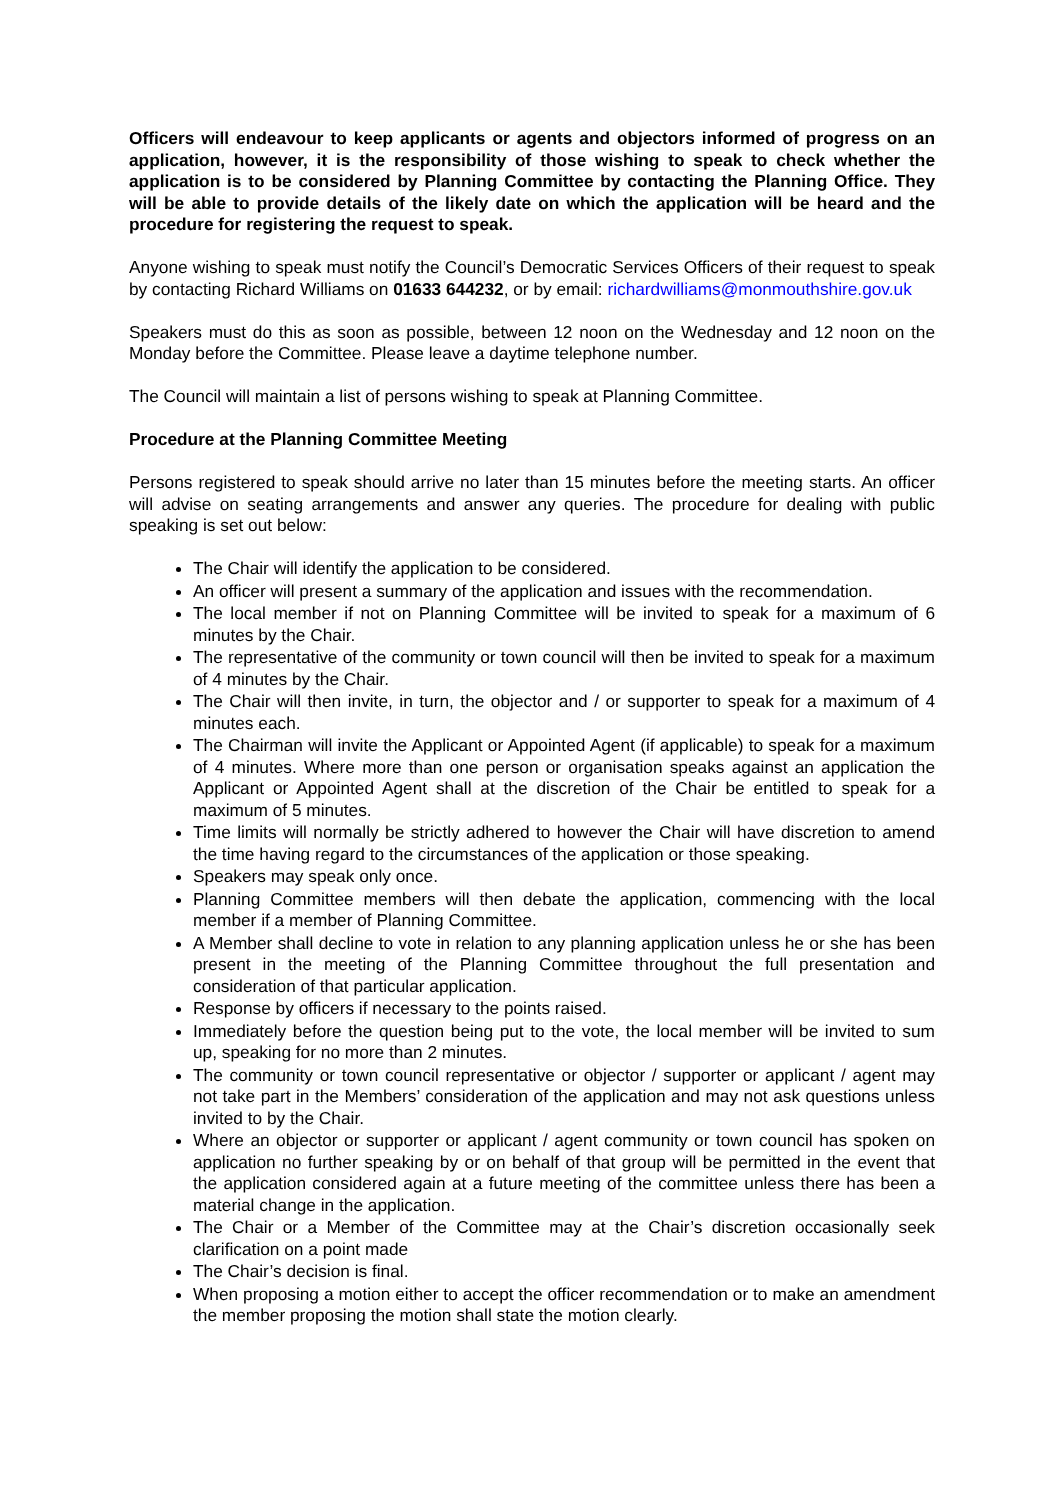Officers will endeavour to keep applicants or agents and objectors informed of progress on an application, however, it is the responsibility of those wishing to speak to check whether the application is to be considered by Planning Committee by contacting the Planning Office. They will be able to provide details of the likely date on which the application will be heard and the procedure for registering the request to speak.
Anyone wishing to speak must notify the Council’s Democratic Services Officers of their request to speak by contacting Richard Williams on 01633 644232, or by email: richardwilliams@monmouthshire.gov.uk
Speakers must do this as soon as possible, between 12 noon on the Wednesday and 12 noon on the Monday before the Committee. Please leave a daytime telephone number.
The Council will maintain a list of persons wishing to speak at Planning Committee.
Procedure at the Planning Committee Meeting
Persons registered to speak should arrive no later than 15 minutes before the meeting starts. An officer will advise on seating arrangements and answer any queries. The procedure for dealing with public speaking is set out below:
The Chair will identify the application to be considered.
An officer will present a summary of the application and issues with the recommendation.
The local member if not on Planning Committee will be invited to speak for a maximum of 6 minutes by the Chair.
The representative of the community or town council will then be invited to speak for a maximum of 4 minutes by the Chair.
The Chair will then invite, in turn, the objector and / or supporter to speak for a maximum of 4 minutes each.
The Chairman will invite the Applicant or Appointed Agent (if applicable) to speak for a maximum of 4 minutes. Where more than one person or organisation speaks against an application the Applicant or Appointed Agent shall at the discretion of the Chair be entitled to speak for a maximum of 5 minutes.
Time limits will normally be strictly adhered to however the Chair will have discretion to amend the time having regard to the circumstances of the application or those speaking.
Speakers may speak only once.
Planning Committee members will then debate the application, commencing with the local member if a member of Planning Committee.
A Member shall decline to vote in relation to any planning application unless he or she has been present in the meeting of the Planning Committee throughout the full presentation and consideration of that particular application.
Response by officers if necessary to the points raised.
Immediately before the question being put to the vote, the local member will be invited to sum up, speaking for no more than 2 minutes.
The community or town council representative or objector / supporter or applicant / agent may not take part in the Members’ consideration of the application and may not ask questions unless invited to by the Chair.
Where an objector or supporter or applicant / agent community or town council has spoken on application no further speaking by or on behalf of that group will be permitted in the event that the application considered again at a future meeting of the committee unless there has been a material change in the application.
The Chair or a Member of the Committee may at the Chair’s discretion occasionally seek clarification on a point made
The Chair’s decision is final.
When proposing a motion either to accept the officer recommendation or to make an amendment the member proposing the motion shall state the motion clearly.